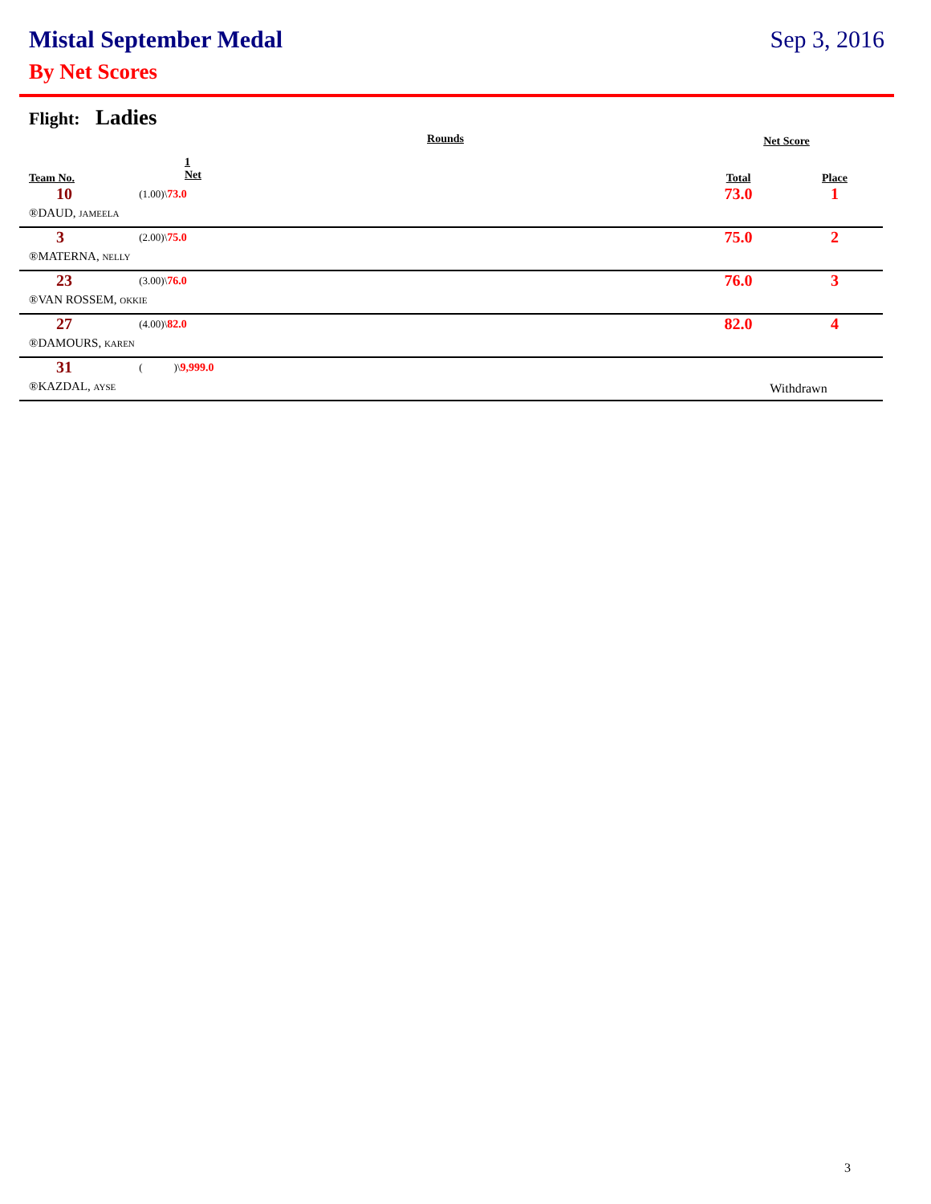Mistal September Medal Sep 3, 2016
By Net Scores
Flight: Ladies
| | Rounds | | Net Score | |
| --- | --- | --- | --- | --- |
| Team No. | 1 Net | | Total | Place |
| 10 | (1.00)\ 73.0 | | 73.0 | 1 |
| ®DAUD, JAMEELA | | | | |
| 3 | (2.00)\ 75.0 | | 75.0 | 2 |
| ®MATERNA, NELLY | | | | |
| 23 | (3.00)\ 76.0 | | 76.0 | 3 |
| ®VAN ROSSEM, OKKIE | | | | |
| 27 | (4.00)\ 82.0 | | 82.0 | 4 |
| ®DAMOURS, KAREN | | | | |
| 31 | ( )\ 9,999.0 | | | |
| ®KAZDAL, AYSE | | | Withdrawn | |
3